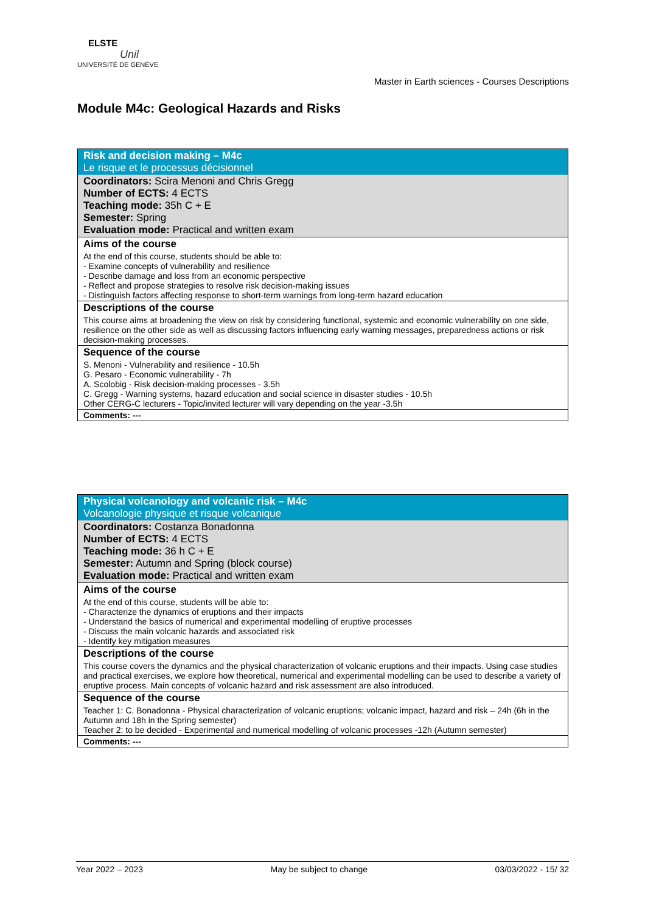ELSTE
Unil
UNIVERSITÉ DE GENÈVE
Master in Earth sciences - Courses Descriptions
Module M4c: Geological Hazards and Risks
| Risk and decision making – M4c Le risque et le processus décisionnel |
| Coordinators: Scira Menoni and Chris Gregg Number of ECTS: 4 ECTS Teaching mode: 35h C + E Semester: Spring Evaluation mode: Practical and written exam |
| Aims of the course |
| At the end of this course, students should be able to: - Examine concepts of vulnerability and resilience - Describe damage and loss from an economic perspective - Reflect and propose strategies to resolve risk decision-making issues - Distinguish factors affecting response to short-term warnings from long-term hazard education |
| Descriptions of the course |
| This course aims at broadening the view on risk by considering functional, systemic and economic vulnerability on one side, resilience on the other side as well as discussing factors influencing early warning messages, preparedness actions or risk decision-making processes. |
| Sequence of the course |
| S. Menoni - Vulnerability and resilience - 10.5h G. Pesaro - Economic vulnerability - 7h A. Scolobig - Risk decision-making processes - 3.5h C. Gregg - Warning systems, hazard education and social science in disaster studies - 10.5h Other CERG-C lecturers - Topic/invited lecturer will vary depending on the year -3.5h |
| Comments: --- |
| Physical volcanology and volcanic risk – M4c Volcanologie physique et risque volcanique |
| Coordinators: Costanza Bonadonna Number of ECTS: 4 ECTS Teaching mode: 36 h C + E Semester: Autumn and Spring (block course) Evaluation mode: Practical and written exam |
| Aims of the course |
| At the end of this course, students will be able to: - Characterize the dynamics of eruptions and their impacts - Understand the basics of numerical and experimental modelling of eruptive processes - Discuss the main volcanic hazards and associated risk - Identify key mitigation measures |
| Descriptions of the course |
| This course covers the dynamics and the physical characterization of volcanic eruptions and their impacts. Using case studies and practical exercises, we explore how theoretical, numerical and experimental modelling can be used to describe a variety of eruptive process. Main concepts of volcanic hazard and risk assessment are also introduced. |
| Sequence of the course |
| Teacher 1: C. Bonadonna - Physical characterization of volcanic eruptions; volcanic impact, hazard and risk – 24h (6h in the Autumn and 18h in the Spring semester) Teacher 2: to be decided - Experimental and numerical modelling of volcanic processes -12h (Autumn semester) |
| Comments: --- |
Year 2022 – 2023 May be subject to change 03/03/2022 - 15/ 32